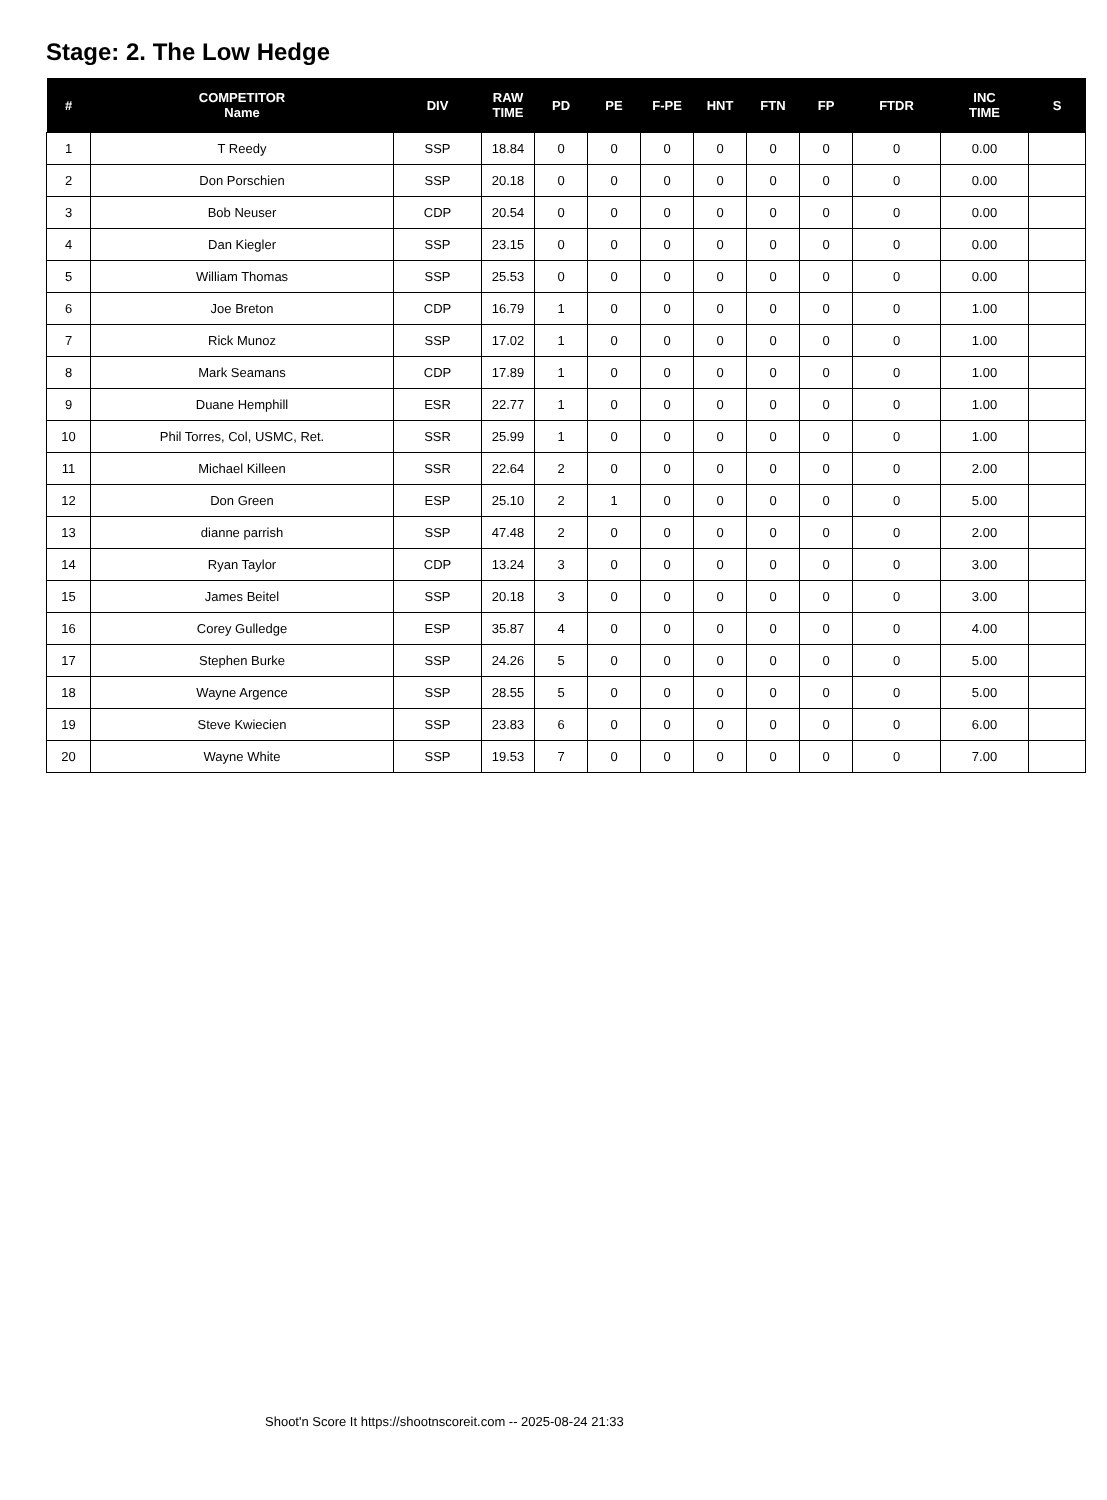Stage: 2. The Low Hedge
| # | COMPETITOR Name | DIV | RAW TIME | PD | PE | F-PE | HNT | FTN | FP | FTDR | INC TIME | S |
| --- | --- | --- | --- | --- | --- | --- | --- | --- | --- | --- | --- | --- |
| 1 | T Reedy | SSP | 18.84 | 0 | 0 | 0 | 0 | 0 | 0 | 0 | 0.00 | |
| 2 | Don Porschien | SSP | 20.18 | 0 | 0 | 0 | 0 | 0 | 0 | 0 | 0.00 | |
| 3 | Bob Neuser | CDP | 20.54 | 0 | 0 | 0 | 0 | 0 | 0 | 0 | 0.00 | |
| 4 | Dan Kiegler | SSP | 23.15 | 0 | 0 | 0 | 0 | 0 | 0 | 0 | 0.00 | |
| 5 | William Thomas | SSP | 25.53 | 0 | 0 | 0 | 0 | 0 | 0 | 0 | 0.00 | |
| 6 | Joe Breton | CDP | 16.79 | 1 | 0 | 0 | 0 | 0 | 0 | 0 | 1.00 | |
| 7 | Rick Munoz | SSP | 17.02 | 1 | 0 | 0 | 0 | 0 | 0 | 0 | 1.00 | |
| 8 | Mark Seamans | CDP | 17.89 | 1 | 0 | 0 | 0 | 0 | 0 | 0 | 1.00 | |
| 9 | Duane Hemphill | ESR | 22.77 | 1 | 0 | 0 | 0 | 0 | 0 | 0 | 1.00 | |
| 10 | Phil Torres, Col, USMC, Ret. | SSR | 25.99 | 1 | 0 | 0 | 0 | 0 | 0 | 0 | 1.00 | |
| 11 | Michael Killeen | SSR | 22.64 | 2 | 0 | 0 | 0 | 0 | 0 | 0 | 2.00 | |
| 12 | Don Green | ESP | 25.10 | 2 | 1 | 0 | 0 | 0 | 0 | 0 | 5.00 | |
| 13 | dianne parrish | SSP | 47.48 | 2 | 0 | 0 | 0 | 0 | 0 | 0 | 2.00 | |
| 14 | Ryan Taylor | CDP | 13.24 | 3 | 0 | 0 | 0 | 0 | 0 | 0 | 3.00 | |
| 15 | James Beitel | SSP | 20.18 | 3 | 0 | 0 | 0 | 0 | 0 | 0 | 3.00 | |
| 16 | Corey Gulledge | ESP | 35.87 | 4 | 0 | 0 | 0 | 0 | 0 | 0 | 4.00 | |
| 17 | Stephen Burke | SSP | 24.26 | 5 | 0 | 0 | 0 | 0 | 0 | 0 | 5.00 | |
| 18 | Wayne Argence | SSP | 28.55 | 5 | 0 | 0 | 0 | 0 | 0 | 0 | 5.00 | |
| 19 | Steve Kwiecien | SSP | 23.83 | 6 | 0 | 0 | 0 | 0 | 0 | 0 | 6.00 | |
| 20 | Wayne White | SSP | 19.53 | 7 | 0 | 0 | 0 | 0 | 0 | 0 | 7.00 | |
Shoot'n Score It https://shootnscoreit.com -- 2025-08-24 21:33